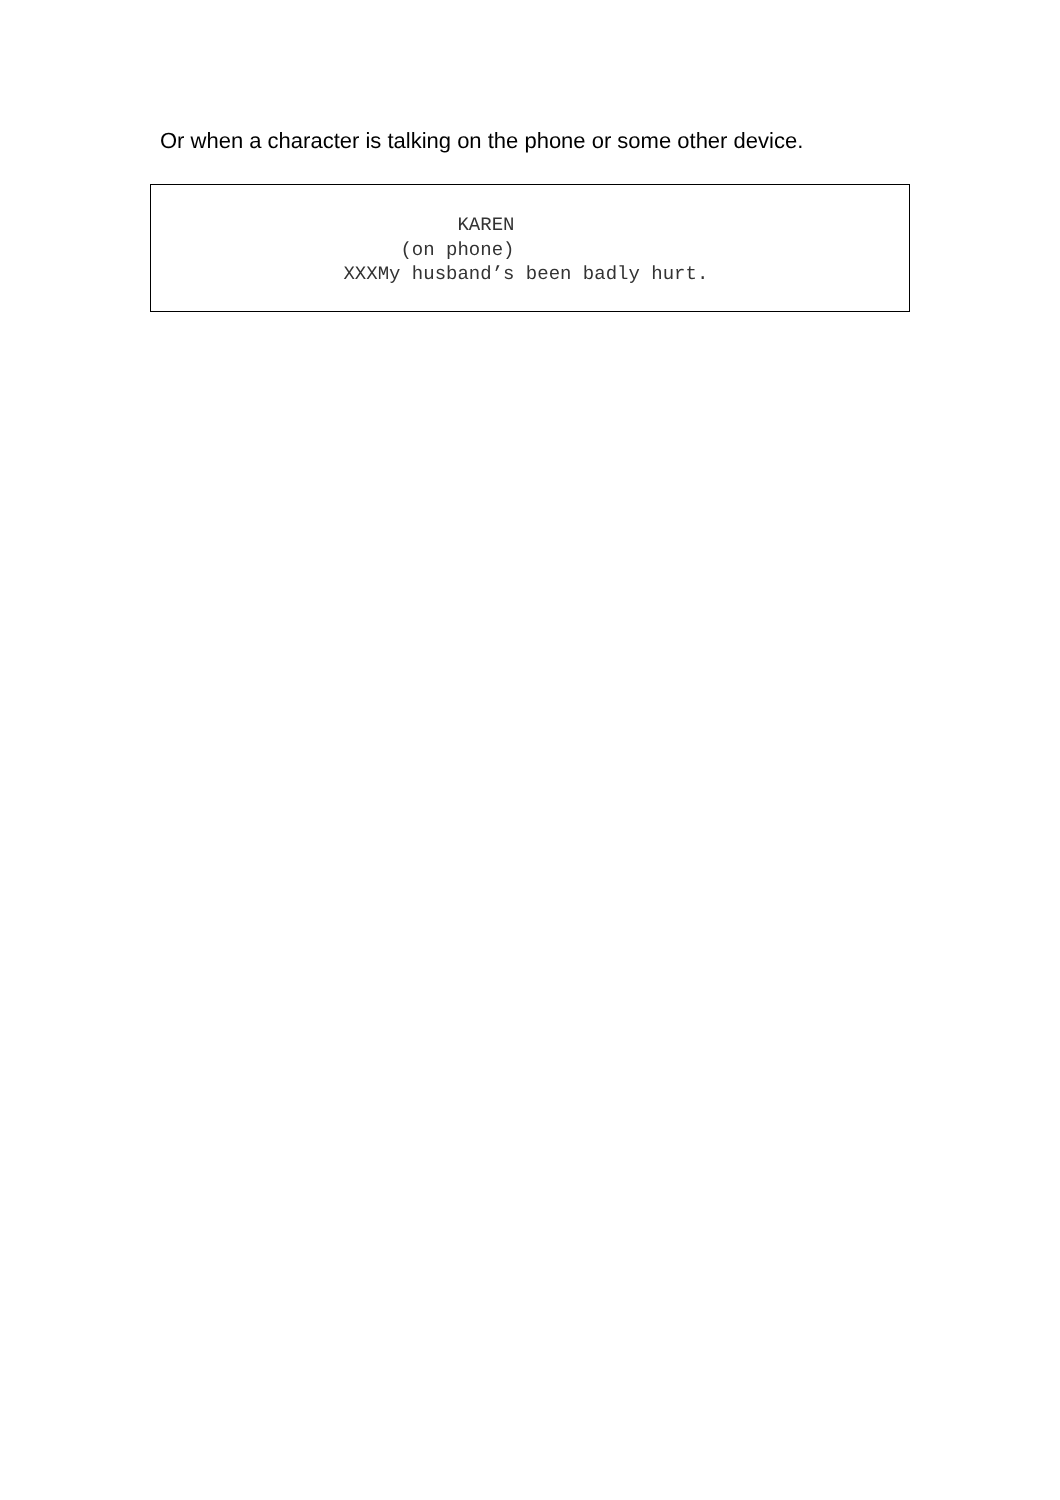Or when a character is talking on the phone or some other device.
KAREN (on phone) XXXMy husband’s been badly hurt.